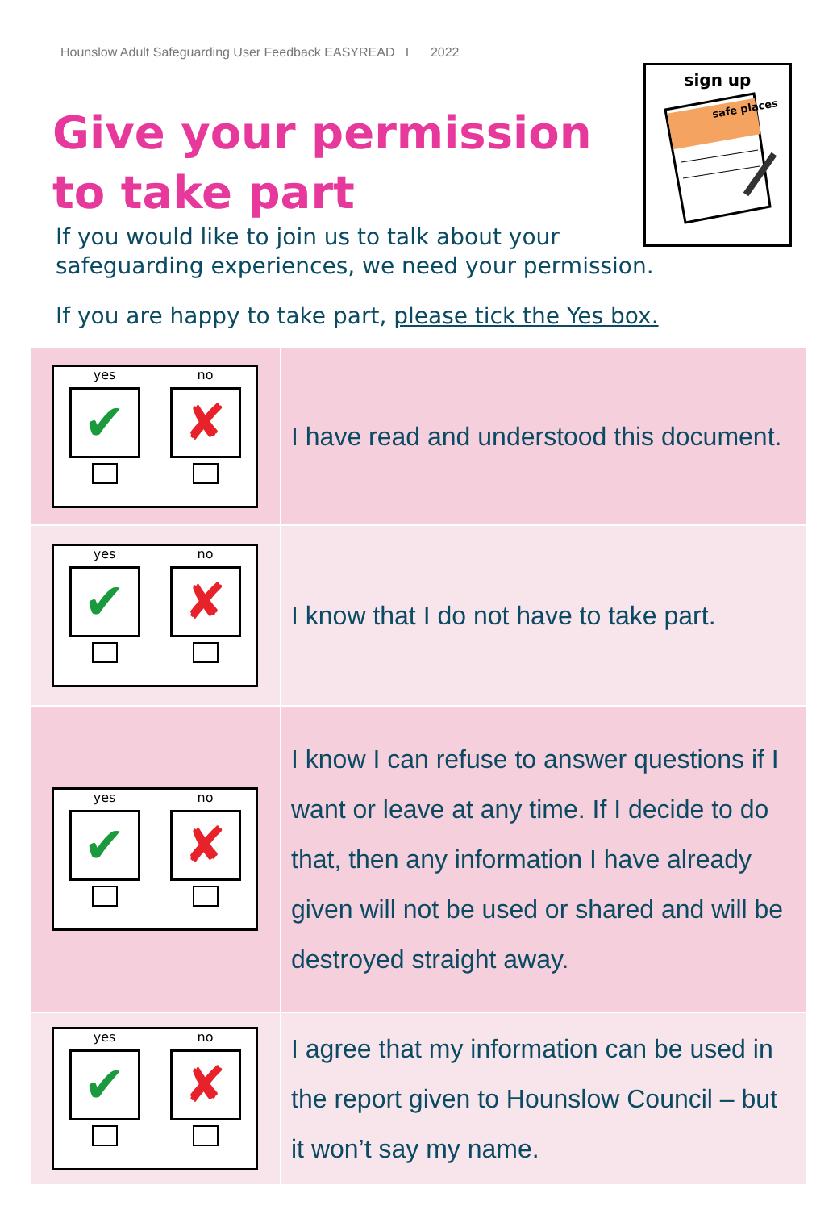Hounslow Adult Safeguarding User Feedback EASYREAD I 2022
sign up
safe places
Give your permission
to take part
If you would like to join us to talk about your safeguarding experiences, we need your permission.
If you are happy to take part, please tick the Yes box.
| yes ✔ no ✘ | I have read and understood this document. |
| yes ✔ no ✘ | I know that I do not have to take part. |
| yes ✔ no ✘ | I know I can refuse to answer questions if I want or leave at any time. If I decide to do that, then any information I have already given will not be used or shared and will be destroyed straight away. |
| yes ✔ no ✘ | I agree that my information can be used in the report given to Hounslow Council – but it won’t say my name. |